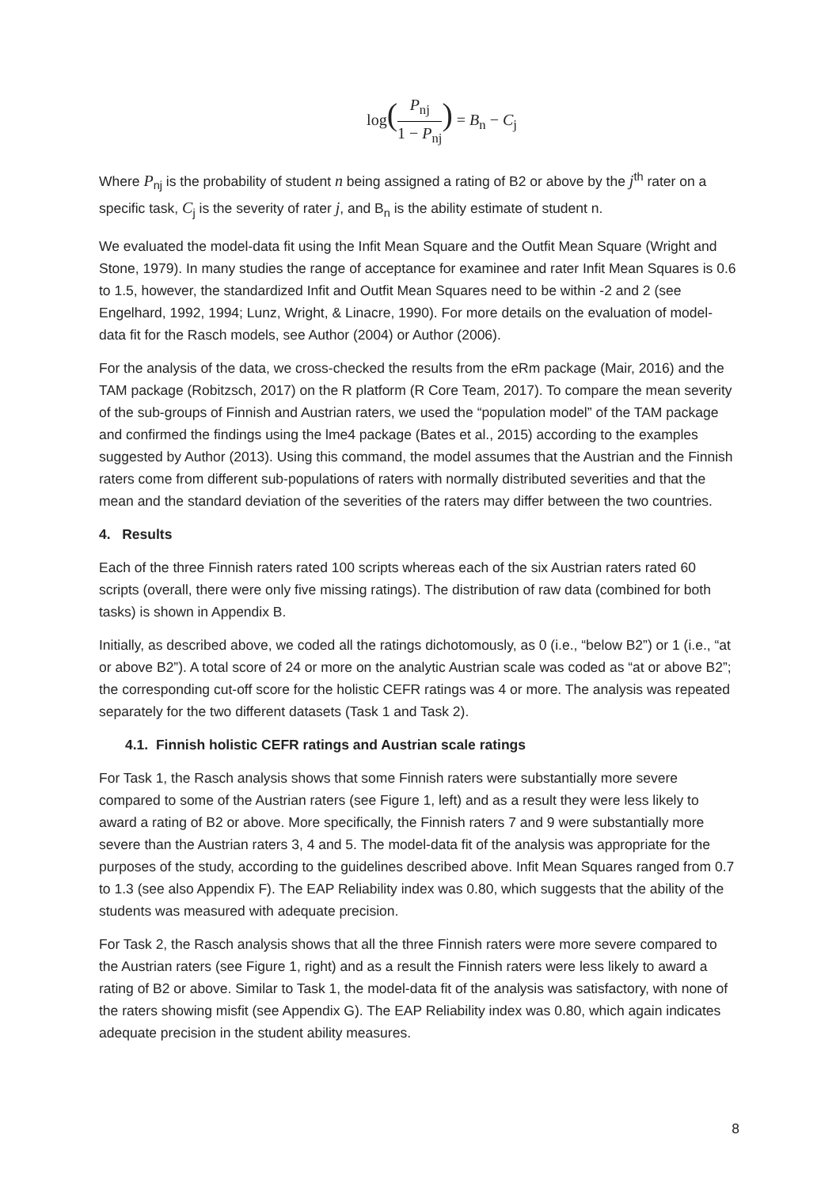log(P<sub>nj</sub> 1 − P<sub>nj</sub>) = B<sub>n</sub> − C<sub>j</sub>
Where P<sub>nj</sub> is the probability of student n being assigned a rating of B2 or above by the j<sup>th</sup> rater on a specific task, C<sub>j</sub> is the severity of rater j, and B<sub>n</sub> is the ability estimate of student n.
We evaluated the model-data fit using the Infit Mean Square and the Outfit Mean Square (Wright and Stone, 1979). In many studies the range of acceptance for examinee and rater Infit Mean Squares is 0.6 to 1.5, however, the standardized Infit and Outfit Mean Squares need to be within -2 and 2 (see Engelhard, 1992, 1994; Lunz, Wright, & Linacre, 1990). For more details on the evaluation of model-data fit for the Rasch models, see Author (2004) or Author (2006).
For the analysis of the data, we cross-checked the results from the eRm package (Mair, 2016) and the TAM package (Robitzsch, 2017) on the R platform (R Core Team, 2017). To compare the mean severity of the sub-groups of Finnish and Austrian raters, we used the “population model” of the TAM package and confirmed the findings using the lme4 package (Bates et al., 2015) according to the examples suggested by Author (2013). Using this command, the model assumes that the Austrian and the Finnish raters come from different sub-populations of raters with normally distributed severities and that the mean and the standard deviation of the severities of the raters may differ between the two countries.
4. Results
Each of the three Finnish raters rated 100 scripts whereas each of the six Austrian raters rated 60 scripts (overall, there were only five missing ratings). The distribution of raw data (combined for both tasks) is shown in Appendix B.
Initially, as described above, we coded all the ratings dichotomously, as 0 (i.e., “below B2”) or 1 (i.e., “at or above B2”). A total score of 24 or more on the analytic Austrian scale was coded as “at or above B2”; the corresponding cut-off score for the holistic CEFR ratings was 4 or more. The analysis was repeated separately for the two different datasets (Task 1 and Task 2).
4.1. Finnish holistic CEFR ratings and Austrian scale ratings
For Task 1, the Rasch analysis shows that some Finnish raters were substantially more severe compared to some of the Austrian raters (see Figure 1, left) and as a result they were less likely to award a rating of B2 or above. More specifically, the Finnish raters 7 and 9 were substantially more severe than the Austrian raters 3, 4 and 5. The model-data fit of the analysis was appropriate for the purposes of the study, according to the guidelines described above. Infit Mean Squares ranged from 0.7 to 1.3 (see also Appendix F). The EAP Reliability index was 0.80, which suggests that the ability of the students was measured with adequate precision.
For Task 2, the Rasch analysis shows that all the three Finnish raters were more severe compared to the Austrian raters (see Figure 1, right) and as a result the Finnish raters were less likely to award a rating of B2 or above. Similar to Task 1, the model-data fit of the analysis was satisfactory, with none of the raters showing misfit (see Appendix G). The EAP Reliability index was 0.80, which again indicates adequate precision in the student ability measures.
8